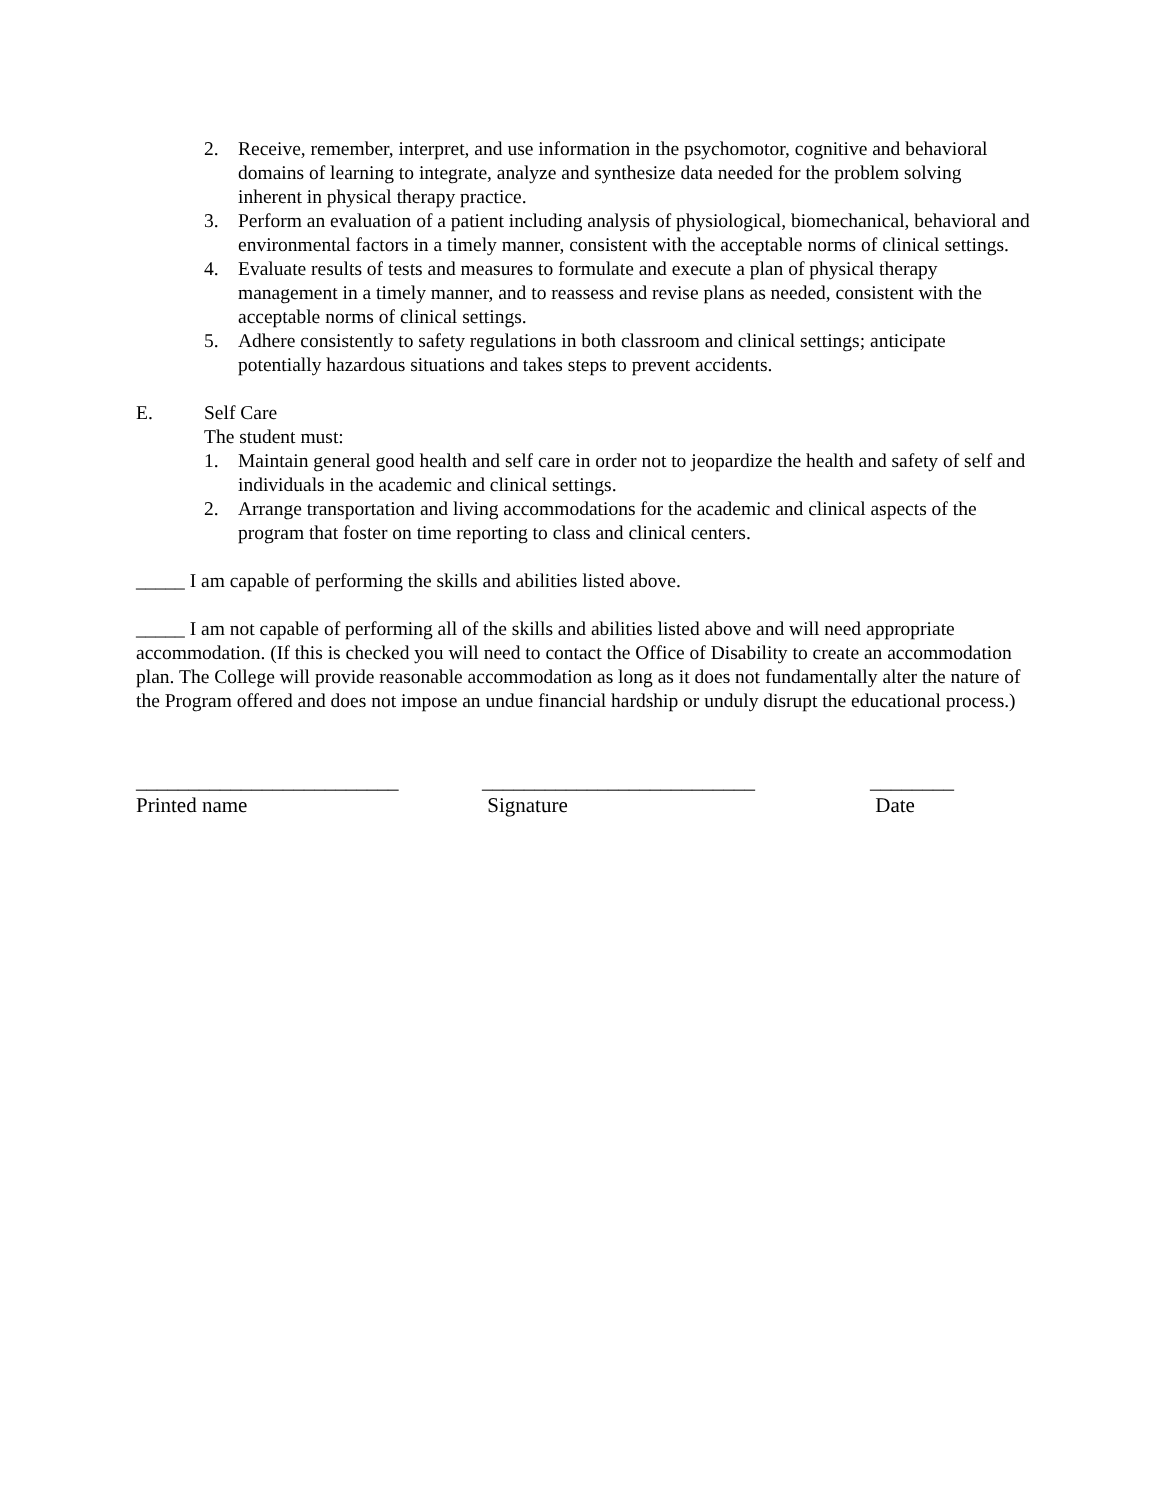2. Receive, remember, interpret, and use information in the psychomotor, cognitive and behavioral domains of learning to integrate, analyze and synthesize data needed for the problem solving inherent in physical therapy practice.
3. Perform an evaluation of a patient including analysis of physiological, biomechanical, behavioral and environmental factors in a timely manner, consistent with the acceptable norms of clinical settings.
4. Evaluate results of tests and measures to formulate and execute a plan of physical therapy management in a timely manner, and to reassess and revise plans as needed, consistent with the acceptable norms of clinical settings.
5. Adhere consistently to safety regulations in both classroom and clinical settings; anticipate potentially hazardous situations and takes steps to prevent accidents.
E. Self Care
The student must:
1. Maintain general good health and self care in order not to jeopardize the health and safety of self and individuals in the academic and clinical settings.
2. Arrange transportation and living accommodations for the academic and clinical aspects of the program that foster on time reporting to class and clinical centers.
_____ I am capable of performing the skills and abilities listed above.
_____ I am not capable of performing all of the skills and abilities listed above and will need appropriate accommodation. (If this is checked you will need to contact the Office of Disability to create an accommodation plan. The College will provide reasonable accommodation as long as it does not fundamentally alter the nature of the Program offered and does not impose an undue financial hardship or unduly disrupt the educational process.)
_________________________
Printed name
__________________________
Signature
________
Date